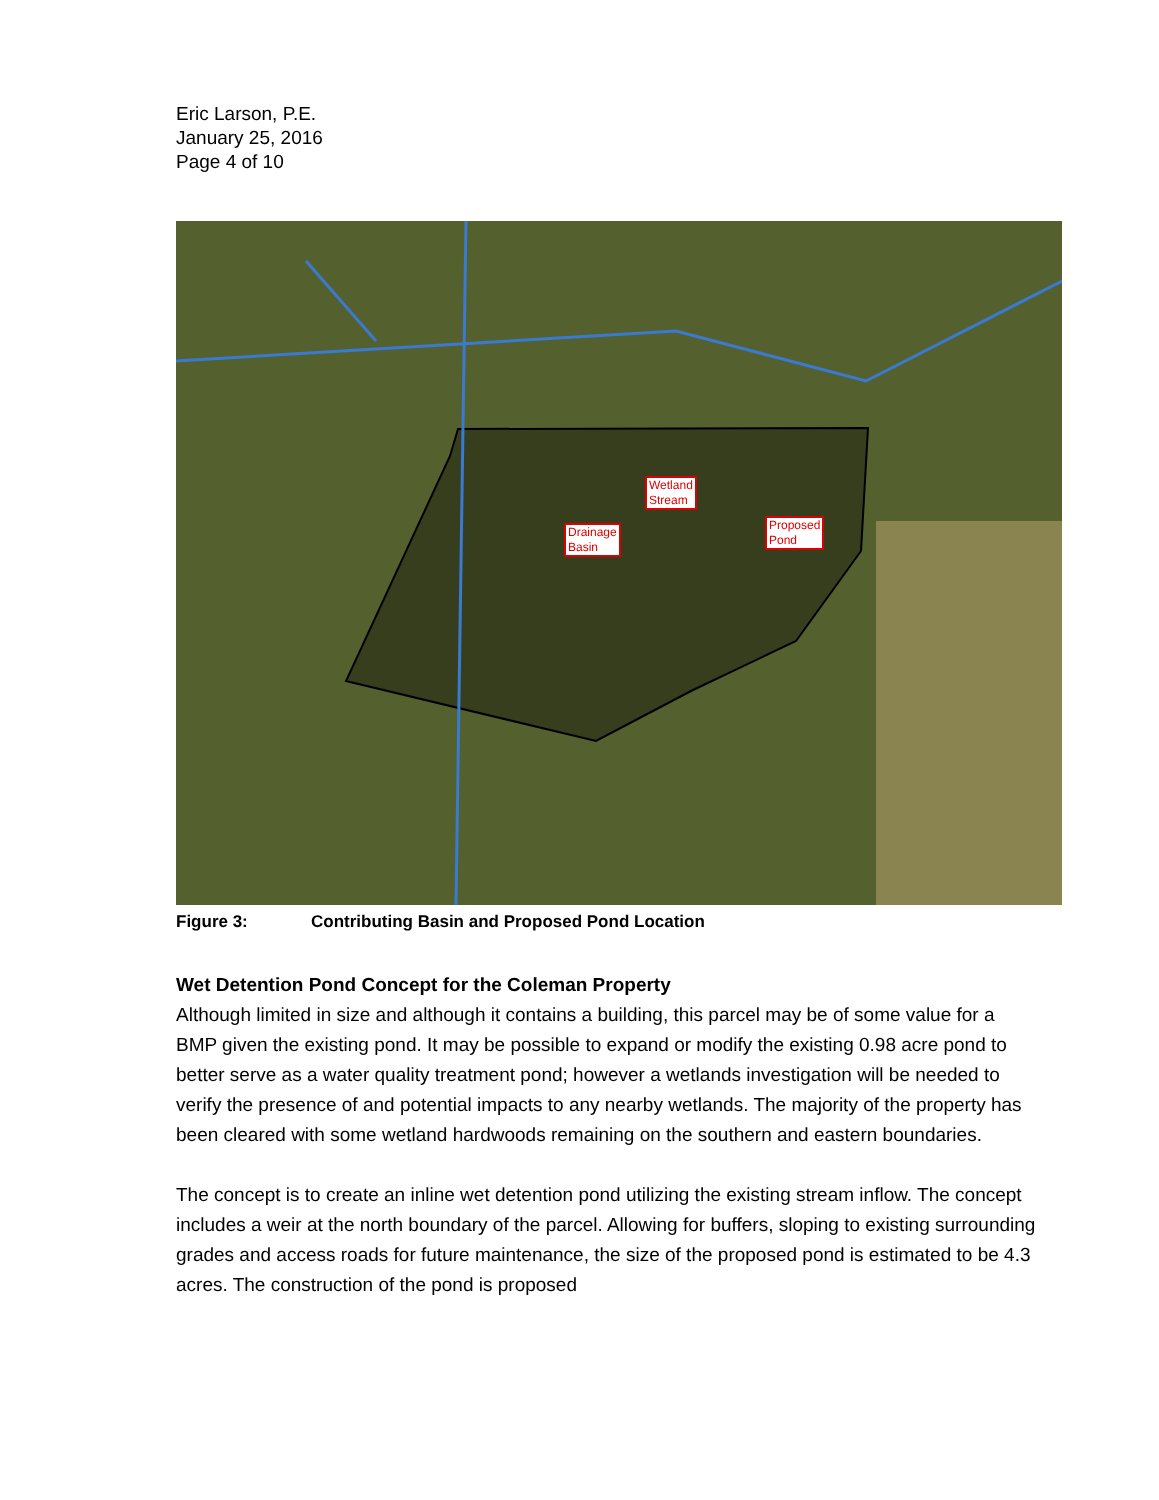Eric Larson, P.E.
January 25, 2016
Page 4 of 10
Wetland
Stream
Drainage
Basin
Proposed
Pond
Figure 3: Contributing Basin and Proposed Pond Location
Wet Detention Pond Concept for the Coleman Property
Although limited in size and although it contains a building, this parcel may be of some value for a BMP given the existing pond. It may be possible to expand or modify the existing 0.98 acre pond to better serve as a water quality treatment pond; however a wetlands investigation will be needed to verify the presence of and potential impacts to any nearby wetlands. The majority of the property has been cleared with some wetland hardwoods remaining on the southern and eastern boundaries.
The concept is to create an inline wet detention pond utilizing the existing stream inflow. The concept includes a weir at the north boundary of the parcel. Allowing for buffers, sloping to existing surrounding grades and access roads for future maintenance, the size of the proposed pond is estimated to be 4.3 acres. The construction of the pond is proposed